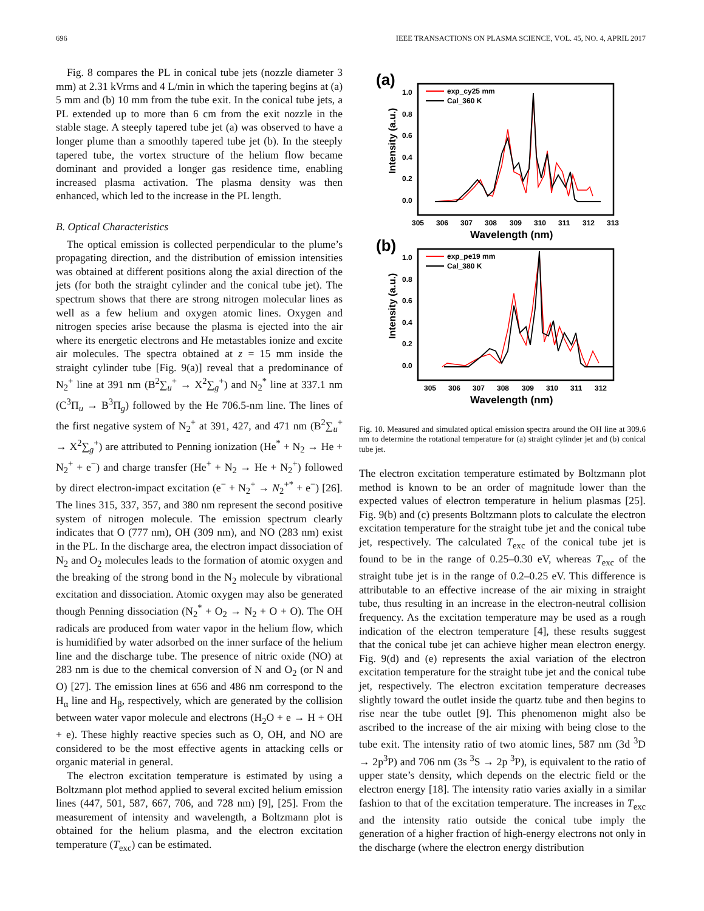696 IEEE TRANSACTIONS ON PLASMA SCIENCE, VOL. 45, NO. 4, APRIL 2017
Fig. 8 compares the PL in conical tube jets (nozzle diameter 3 mm) at 2.31 kVrms and 4 L/min in which the tapering begins at (a) 5 mm and (b) 10 mm from the tube exit. In the conical tube jets, a PL extended up to more than 6 cm from the exit nozzle in the stable stage. A steeply tapered tube jet (a) was observed to have a longer plume than a smoothly tapered tube jet (b). In the steeply tapered tube, the vortex structure of the helium flow became dominant and provided a longer gas residence time, enabling increased plasma activation. The plasma density was then enhanced, which led to the increase in the PL length.
B. Optical Characteristics
The optical emission is collected perpendicular to the plume’s propagating direction, and the distribution of emission intensities was obtained at different positions along the axial direction of the jets (for both the straight cylinder and the conical tube jet). The spectrum shows that there are strong nitrogen molecular lines as well as a few helium and oxygen atomic lines. Oxygen and nitrogen species arise because the plasma is ejected into the air where its energetic electrons and He metastables ionize and excite air molecules. The spectra obtained at z = 15 mm inside the straight cylinder tube [Fig. 9(a)] reveal that a predominance of N<sub>2</sub><sup>+</sup> line at 391 nm (B<sup>2</sup>∑<sub>u</sub><sup>+</sup> → X<sup>2</sup>∑<sub>g</sub><sup>+</sup>) and N<sub>2</sub><sup>*</sup> line at 337.1 nm (C<sup>3</sup>Π<sub>u</sub> → B<sup>3</sup>Π<sub>g</sub>) followed by the He 706.5-nm line. The lines of the first negative system of N<sub>2</sub><sup>+</sup> at 391, 427, and 471 nm (B<sup>2</sup>∑<sub>u</sub><sup>+</sup> → X<sup>2</sup>∑<sub>g</sub><sup>+</sup>) are attributed to Penning ionization (He<sup>*</sup> + N<sub>2</sub> → He + N<sub>2</sub><sup>+</sup> + e<sup>−</sup>) and charge transfer (He<sup>+</sup> + N<sub>2</sub> → He + N<sub>2</sub><sup>+</sup>) followed by direct electron-impact excitation (e<sup>−</sup> + N<sub>2</sub><sup>+</sup> → N<sub>2</sub><sup>+*</sup> + e<sup>−</sup>) [26]. The lines 315, 337, 357, and 380 nm represent the second positive system of nitrogen molecule. The emission spectrum clearly indicates that O (777 nm), OH (309 nm), and NO (283 nm) exist in the PL. In the discharge area, the electron impact dissociation of N<sub>2</sub> and O<sub>2</sub> molecules leads to the formation of atomic oxygen and the breaking of the strong bond in the N<sub>2</sub> molecule by vibrational excitation and dissociation. Atomic oxygen may also be generated though Penning dissociation (N<sub>2</sub><sup>*</sup> + O<sub>2</sub> → N<sub>2</sub> + O + O). The OH radicals are produced from water vapor in the helium flow, which is humidified by water adsorbed on the inner surface of the helium line and the discharge tube. The presence of nitric oxide (NO) at 283 nm is due to the chemical conversion of N and O<sub>2</sub> (or N and O) [27]. The emission lines at 656 and 486 nm correspond to the H<sub>α</sub> line and H<sub>β</sub>, respectively, which are generated by the collision between water vapor molecule and electrons (H<sub>2</sub>O + e → H + OH + e). These highly reactive species such as O, OH, and NO are considered to be the most effective agents in attacking cells or organic material in general.
The electron excitation temperature is estimated by using a Boltzmann plot method applied to several excited helium emission lines (447, 501, 587, 667, 706, and 728 nm) [9], [25]. From the measurement of intensity and wavelength, a Boltzmann plot is obtained for the helium plasma, and the electron excitation temperature (T<sub>exc</sub>) can be estimated.
(a)
Intensity (a.u.)
1.0
0.8
0.6
0.4
0.2
0.0
305
306
307
308
309
310
311
312
313
Wavelength (nm)
exp_cy25 mm
Cal_360 K
(b)
Intensity (a.u.)
1.0
0.8
0.6
0.4
0.2
0.0
305
306
307
308
309
310
311
312
Wavelength (nm)
exp_pe19 mm
Cal_380 K
Fig. 10. Measured and simulated optical emission spectra around the OH line at 309.6 nm to determine the rotational temperature for (a) straight cylinder jet and (b) conical tube jet.
The electron excitation temperature estimated by Boltzmann plot method is known to be an order of magnitude lower than the expected values of electron temperature in helium plasmas [25]. Fig. 9(b) and (c) presents Boltzmann plots to calculate the electron excitation temperature for the straight tube jet and the conical tube jet, respectively. The calculated T<sub>exc</sub> of the conical tube jet is found to be in the range of 0.25–0.30 eV, whereas T<sub>exc</sub> of the straight tube jet is in the range of 0.2–0.25 eV. This difference is attributable to an effective increase of the air mixing in straight tube, thus resulting in an increase in the electron-neutral collision frequency. As the excitation temperature may be used as a rough indication of the electron temperature [4], these results suggest that the conical tube jet can achieve higher mean electron energy. Fig. 9(d) and (e) represents the axial variation of the electron excitation temperature for the straight tube jet and the conical tube jet, respectively. The electron excitation temperature decreases slightly toward the outlet inside the quartz tube and then begins to rise near the tube outlet [9]. This phenomenon might also be ascribed to the increase of the air mixing with being close to the tube exit. The intensity ratio of two atomic lines, 587 nm (3d <sup>3</sup>D → 2p<sup>3</sup>P) and 706 nm (3s <sup>3</sup>S → 2p <sup>3</sup>P), is equivalent to the ratio of upper state’s density, which depends on the electric field or the electron energy [18]. The intensity ratio varies axially in a similar fashion to that of the excitation temperature. The increases in T<sub>exc</sub> and the intensity ratio outside the conical tube imply the generation of a higher fraction of high-energy electrons not only in the discharge (where the electron energy distribution